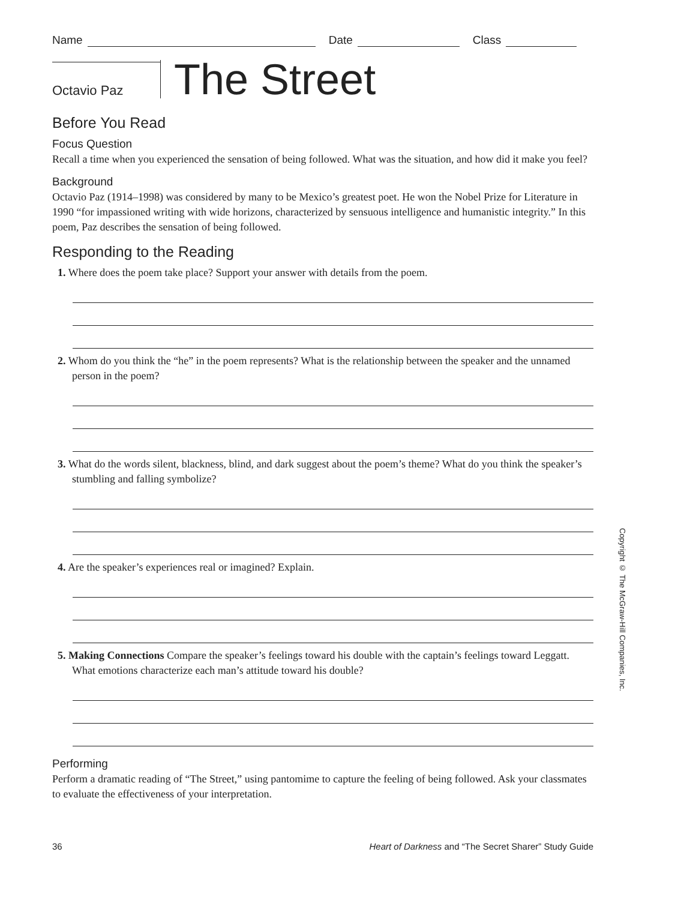Name Date Class
Octavio Paz
The Street
Before You Read
Focus Question
Recall a time when you experienced the sensation of being followed. What was the situation, and how did it make you feel?
Background
Octavio Paz (1914–1998) was considered by many to be Mexico’s greatest poet. He won the Nobel Prize for Literature in 1990 “for impassioned writing with wide horizons, characterized by sensuous intelligence and humanistic integrity.” In this poem, Paz describes the sensation of being followed.
Responding to the Reading
1. Where does the poem take place? Support your answer with details from the poem.
2. Whom do you think the “he” in the poem represents? What is the relationship between the speaker and the unnamed person in the poem?
3. What do the words silent, blackness, blind, and dark suggest about the poem’s theme? What do you think the speaker’s stumbling and falling symbolize?
4. Are the speaker’s experiences real or imagined? Explain.
5. Making Connections Compare the speaker’s feelings toward his double with the captain’s feelings toward Leggatt. What emotions characterize each man’s attitude toward his double?
Performing
Perform a dramatic reading of “The Street,” using pantomime to capture the feeling of being followed. Ask your classmates to evaluate the effectiveness of your interpretation.
Copyright © The McGraw-Hill Companies, Inc.
36 Heart of Darkness and “The Secret Sharer” Study Guide